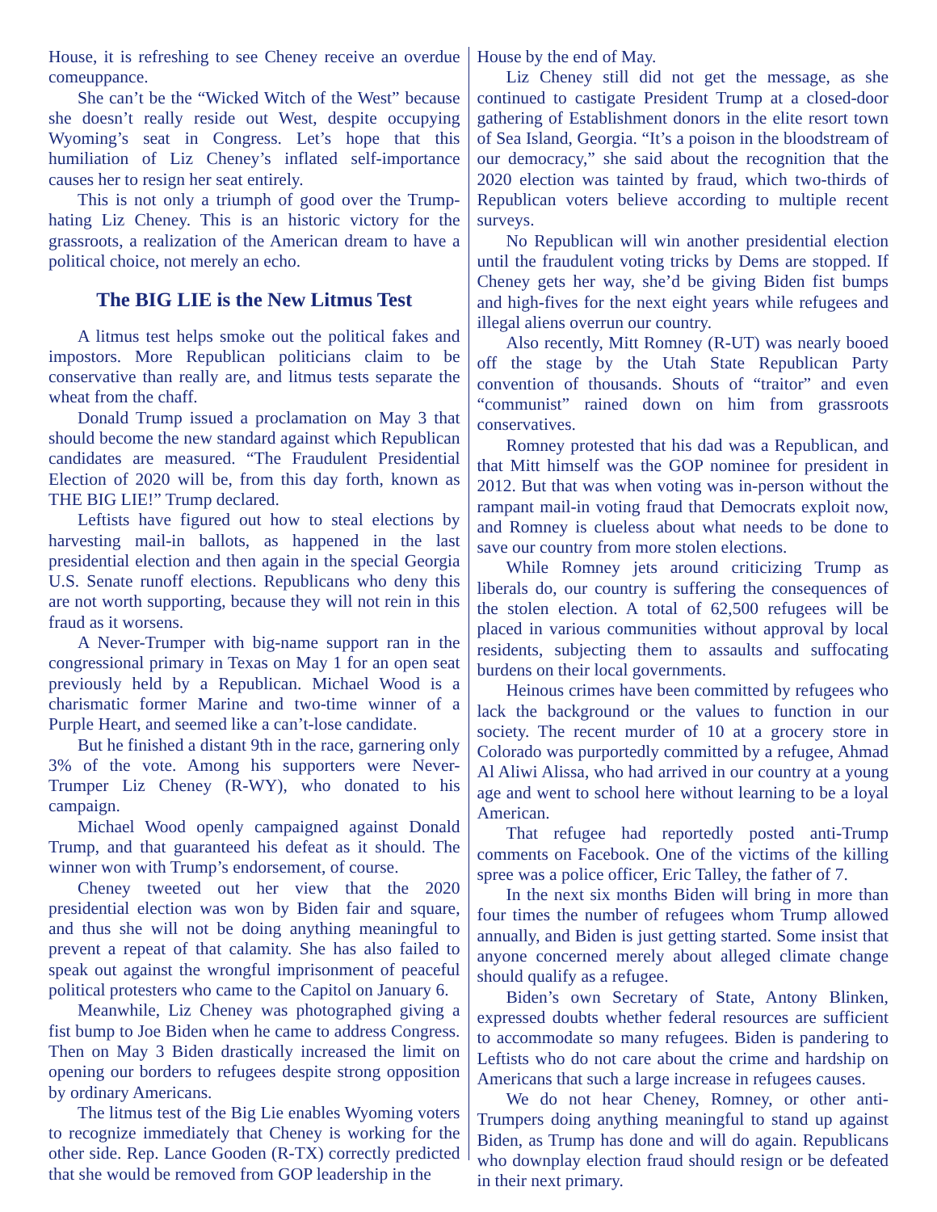House, it is refreshing to see Cheney receive an overdue comeuppance.
She can’t be the “Wicked Witch of the West” because she doesn’t really reside out West, despite occupying Wyoming’s seat in Congress. Let’s hope that this humiliation of Liz Cheney’s inflated self-importance causes her to resign her seat entirely.
This is not only a triumph of good over the Trump-hating Liz Cheney. This is an historic victory for the grassroots, a realization of the American dream to have a political choice, not merely an echo.
The BIG LIE is the New Litmus Test
A litmus test helps smoke out the political fakes and impostors. More Republican politicians claim to be conservative than really are, and litmus tests separate the wheat from the chaff.
Donald Trump issued a proclamation on May 3 that should become the new standard against which Republican candidates are measured. “The Fraudulent Presidential Election of 2020 will be, from this day forth, known as THE BIG LIE!” Trump declared.
Leftists have figured out how to steal elections by harvesting mail-in ballots, as happened in the last presidential election and then again in the special Georgia U.S. Senate runoff elections. Republicans who deny this are not worth supporting, because they will not rein in this fraud as it worsens.
A Never-Trumper with big-name support ran in the congressional primary in Texas on May 1 for an open seat previously held by a Republican. Michael Wood is a charismatic former Marine and two-time winner of a Purple Heart, and seemed like a can’t-lose candidate.
But he finished a distant 9th in the race, garnering only 3% of the vote. Among his supporters were Never-Trumper Liz Cheney (R-WY), who donated to his campaign.
Michael Wood openly campaigned against Donald Trump, and that guaranteed his defeat as it should. The winner won with Trump’s endorsement, of course.
Cheney tweeted out her view that the 2020 presidential election was won by Biden fair and square, and thus she will not be doing anything meaningful to prevent a repeat of that calamity. She has also failed to speak out against the wrongful imprisonment of peaceful political protesters who came to the Capitol on January 6.
Meanwhile, Liz Cheney was photographed giving a fist bump to Joe Biden when he came to address Congress. Then on May 3 Biden drastically increased the limit on opening our borders to refugees despite strong opposition by ordinary Americans.
The litmus test of the Big Lie enables Wyoming voters to recognize immediately that Cheney is working for the other side. Rep. Lance Gooden (R-TX) correctly predicted that she would be removed from GOP leadership in the
House by the end of May.
Liz Cheney still did not get the message, as she continued to castigate President Trump at a closed-door gathering of Establishment donors in the elite resort town of Sea Island, Georgia. “It’s a poison in the bloodstream of our democracy,” she said about the recognition that the 2020 election was tainted by fraud, which two-thirds of Republican voters believe according to multiple recent surveys.
No Republican will win another presidential election until the fraudulent voting tricks by Dems are stopped. If Cheney gets her way, she’d be giving Biden fist bumps and high-fives for the next eight years while refugees and illegal aliens overrun our country.
Also recently, Mitt Romney (R-UT) was nearly booed off the stage by the Utah State Republican Party convention of thousands. Shouts of “traitor” and even “communist” rained down on him from grassroots conservatives.
Romney protested that his dad was a Republican, and that Mitt himself was the GOP nominee for president in 2012. But that was when voting was in-person without the rampant mail-in voting fraud that Democrats exploit now, and Romney is clueless about what needs to be done to save our country from more stolen elections.
While Romney jets around criticizing Trump as liberals do, our country is suffering the consequences of the stolen election. A total of 62,500 refugees will be placed in various communities without approval by local residents, subjecting them to assaults and suffocating burdens on their local governments.
Heinous crimes have been committed by refugees who lack the background or the values to function in our society. The recent murder of 10 at a grocery store in Colorado was purportedly committed by a refugee, Ahmad Al Aliwi Alissa, who had arrived in our country at a young age and went to school here without learning to be a loyal American.
That refugee had reportedly posted anti-Trump comments on Facebook. One of the victims of the killing spree was a police officer, Eric Talley, the father of 7.
In the next six months Biden will bring in more than four times the number of refugees whom Trump allowed annually, and Biden is just getting started. Some insist that anyone concerned merely about alleged climate change should qualify as a refugee.
Biden’s own Secretary of State, Antony Blinken, expressed doubts whether federal resources are sufficient to accommodate so many refugees. Biden is pandering to Leftists who do not care about the crime and hardship on Americans that such a large increase in refugees causes.
We do not hear Cheney, Romney, or other anti-Trumpers doing anything meaningful to stand up against Biden, as Trump has done and will do again. Republicans who downplay election fraud should resign or be defeated in their next primary.